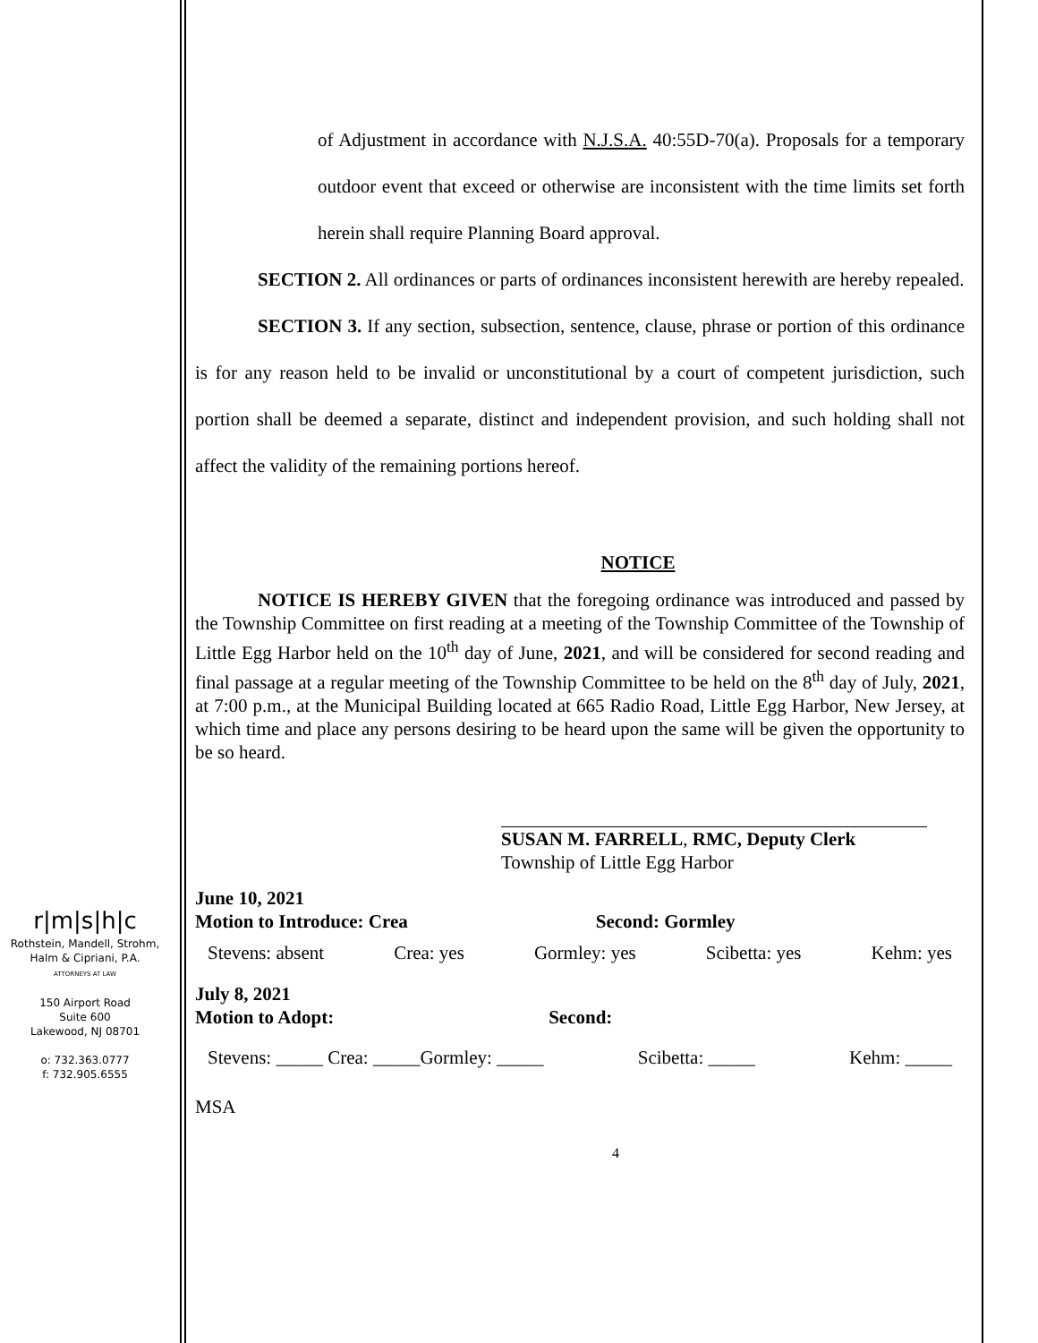r|m|s|h|c
Rothstein, Mandell, Strohm,
Halm & Cipriani, P.A.
ATTORNEYS AT LAW
150 Airport Road
Suite 600
Lakewood, NJ 08701
o: 732.363.0777
f: 732.905.6555
of Adjustment in accordance with N.J.S.A. 40:55D-70(a). Proposals for a temporary outdoor event that exceed or otherwise are inconsistent with the time limits set forth herein shall require Planning Board approval.
SECTION 2. All ordinances or parts of ordinances inconsistent herewith are hereby repealed.
SECTION 3. If any section, subsection, sentence, clause, phrase or portion of this ordinance is for any reason held to be invalid or unconstitutional by a court of competent jurisdiction, such portion shall be deemed a separate, distinct and independent provision, and such holding shall not affect the validity of the remaining portions hereof.
NOTICE
NOTICE IS HEREBY GIVEN that the foregoing ordinance was introduced and passed by the Township Committee on first reading at a meeting of the Township Committee of the Township of Little Egg Harbor held on the 10<sup>th</sup> day of June, 2021, and will be considered for second reading and final passage at a regular meeting of the Township Committee to be held on the 8<sup>th</sup> day of July, 2021, at 7:00 p.m., at the Municipal Building located at 665 Radio Road, Little Egg Harbor, New Jersey, at which time and place any persons desiring to be heard upon the same will be given the opportunity to be so heard.
SUSAN M. FARRELL, RMC, Deputy Clerk
Township of Little Egg Harbor
June 10, 2021
Motion to Introduce: Crea Second: Gormley
Stevens: absent Crea: yes Gormley: yes Scibetta: yes Kehm: yes
July 8, 2021
Motion to Adopt: Second:
Stevens: _____ Crea: _____Gormley: _____ Scibetta: _____ Kehm: _____
MSA
4